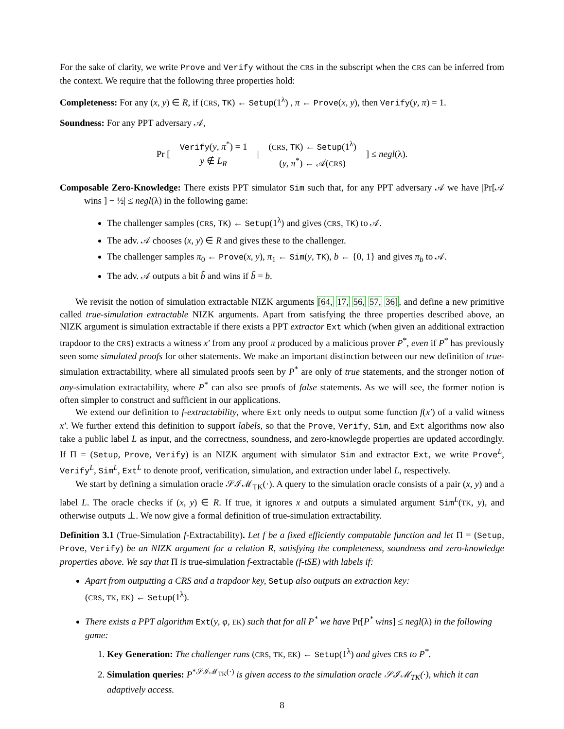For the sake of clarity, we write Prove and Verify without the CRS in the subscript when the CRS can be inferred from the context. We require that the following three properties hold:
Completeness: For any (x, y) ∈ R, if (CRS, TK) ← Setup(1<sup>λ</sup>) , π ← Prove(x, y), then Verify(y, π) = 1.
Soundness: For any PPT adversary 𝒜,
| Pr [ | Verify ( y , π<sup>*</sup>) = 1 | / | ( CRS , TK ) ← Setup (1<sup>λ</sup>) | ] ≤ negl (λ). |
| | y ∉ L<sub>R</sub> | | ( y , π<sup>*</sup>) ← 𝒜( CRS ) | |
Composable Zero-Knowledge: There exists PPT simulator Sim such that, for any PPT adversary 𝒜 we have |Pr[𝒜 wins ] − ½| ≤ negl(λ) in the following game:
The challenger samples (CRS, TK) ← Setup(1<sup>λ</sup>) and gives (CRS, TK) to 𝒜.
The adv. 𝒜 chooses (x, y) ∈ R and gives these to the challenger.
The challenger samples π<sub>0</sub> ← Prove(x, y), π<sub>1</sub> ← Sim(y, TK), b ← {0, 1} and gives π<sub>b</sub> to 𝒜.
The adv. 𝒜 outputs a bit b̃ and wins if b̃ = b.
We revisit the notion of simulation extractable NIZK arguments [64, 17, 56, 57, 36], and define a new primitive called true-simulation extractable NIZK arguments. Apart from satisfying the three properties described above, an NIZK argument is simulation extractable if there exists a PPT extractor Ext which (when given an additional extraction trapdoor to the CRS) extracts a witness x′ from any proof π produced by a malicious prover P<sup>*</sup>, even if P<sup>*</sup> has previously seen some simulated proofs for other statements. We make an important distinction between our new definition of true-simulation extractability, where all simulated proofs seen by P<sup>*</sup> are only of true statements, and the stronger notion of any-simulation extractability, where P<sup>*</sup> can also see proofs of false statements. As we will see, the former notion is often simpler to construct and sufficient in our applications.
We extend our definition to f-extractability, where Ext only needs to output some function f(x′) of a valid witness x′. We further extend this definition to support labels, so that the Prove, Verify, Sim, and Ext algorithms now also take a public label L as input, and the correctness, soundness, and zero-knowlegde properties are updated accordingly. If Π = (Setup, Prove, Verify) is an NIZK argument with simulator Sim and extractor Ext, we write Prove<sup>L</sup>, Verify<sup>L</sup>, Sim<sup>L</sup>, Ext<sup>L</sup> to denote proof, verification, simulation, and extraction under label L, respectively.
We start by defining a simulation oracle 𝒮ℐℳ<sub>TK</sub>(·). A query to the simulation oracle consists of a pair (x, y) and a label L. The oracle checks if (x, y) ∈ R. If true, it ignores x and outputs a simulated argument Sim<sup>L</sup>(TK, y), and otherwise outputs ⊥. We now give a formal definition of true-simulation extractability.
Definition 3.1 (True-Simulation f-Extractability). Let f be a fixed efficiently computable function and let Π = (Setup, Prove, Verify) be an NIZK argument for a relation R, satisfying the completeness, soundness and zero-knowledge properties above. We say that Π is true-simulation f-extractable (f-tSE) with labels if:
Apart from outputting a CRS and a trapdoor key, Setup also outputs an extraction key:
(CRS, TK, EK) ← Setup(1<sup>λ</sup>).
There exists a PPT algorithm Ext(y, φ, EK) such that for all P<sup>*</sup> we have Pr[P<sup>*</sup> wins] ≤ negl(λ) in the following game:
1. Key Generation: The challenger runs (CRS, TK, EK) ← Setup(1<sup>λ</sup>) and gives CRS to P<sup>*</sup>.
2. Simulation queries: P<sup>*𝒮ℐℳ<sub>TK</sub>(·)</sup> is given access to the simulation oracle 𝒮ℐℳ<sub>TK</sub>(·), which it can adaptively access.
8